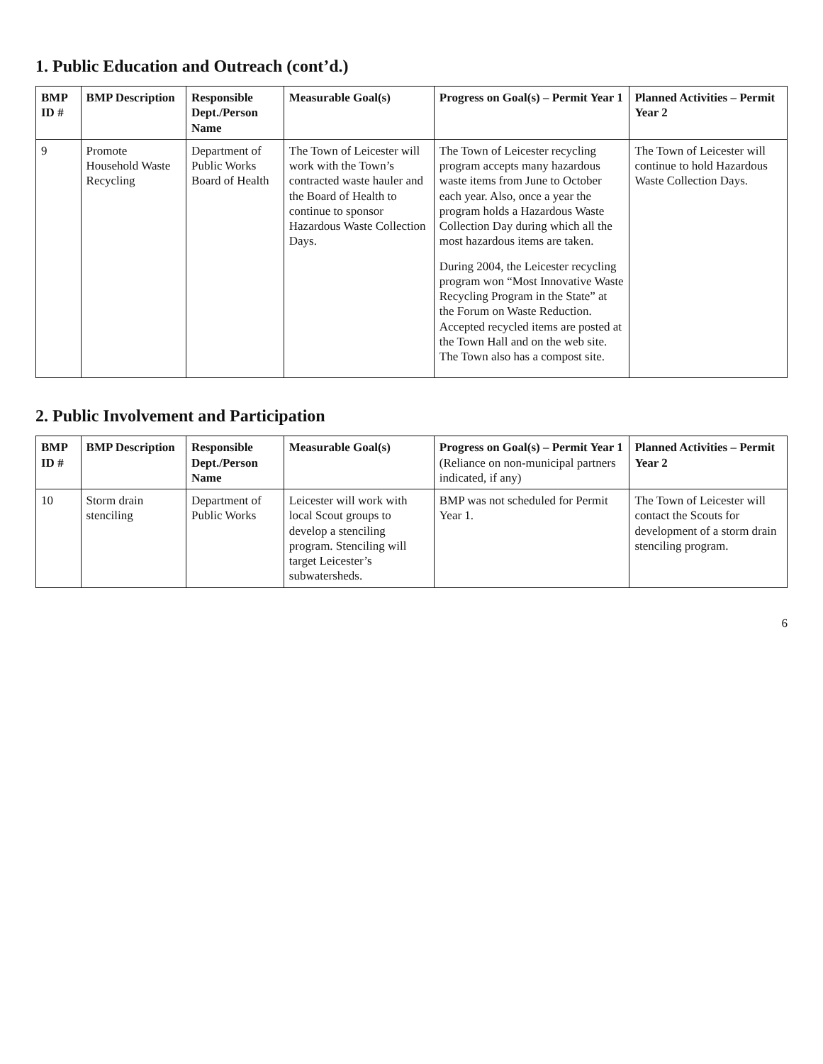1. Public Education and Outreach (cont’d.)
| BMP ID # | BMP Description | Responsible Dept./Person Name | Measurable Goal(s) | Progress on Goal(s) – Permit Year 1 | Planned Activities – Permit Year 2 |
| --- | --- | --- | --- | --- | --- |
| 9 | Promote Household Waste Recycling | Department of Public Works Board of Health | The Town of Leicester will work with the Town’s contracted waste hauler and the Board of Health to continue to sponsor Hazardous Waste Collection Days. | The Town of Leicester recycling program accepts many hazardous waste items from June to October each year. Also, once a year the program holds a Hazardous Waste Collection Day during which all the most hazardous items are taken. During 2004, the Leicester recycling program won “Most Innovative Waste Recycling Program in the State” at the Forum on Waste Reduction. Accepted recycled items are posted at the Town Hall and on the web site. The Town also has a compost site. | The Town of Leicester will continue to hold Hazardous Waste Collection Days. |
2. Public Involvement and Participation
| BMP ID # | BMP Description | Responsible Dept./Person Name | Measurable Goal(s) | Progress on Goal(s) – Permit Year 1 (Reliance on non-municipal partners indicated, if any) | Planned Activities – Permit Year 2 |
| --- | --- | --- | --- | --- | --- |
| 10 | Storm drain stenciling | Department of Public Works | Leicester will work with local Scout groups to develop a stenciling program. Stenciling will target Leicester’s subwatersheds. | BMP was not scheduled for Permit Year 1. | The Town of Leicester will contact the Scouts for development of a storm drain stenciling program. |
6